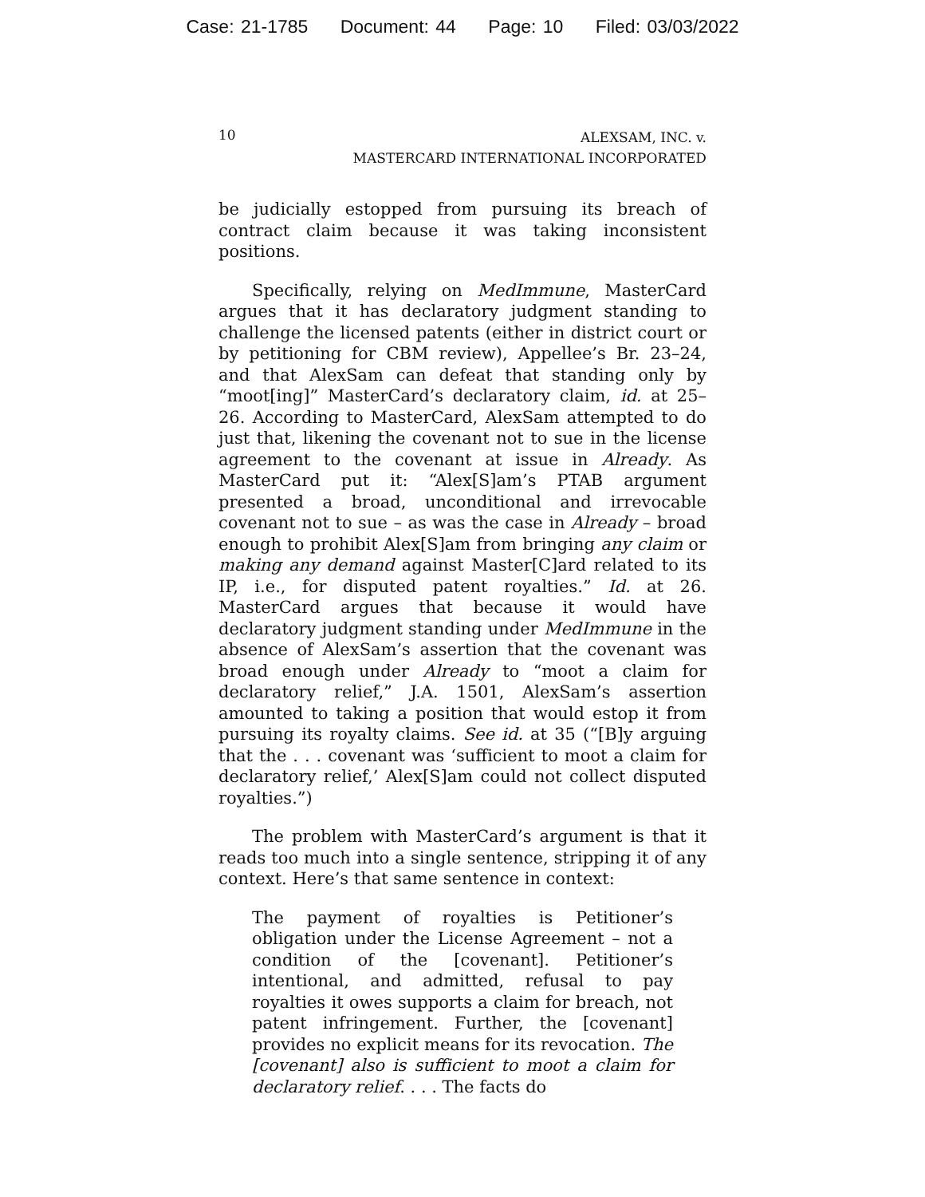Case: 21-1785 Document: 44 Page: 10 Filed: 03/03/2022
10
ALEXSAM, INC. v.
MASTERCARD INTERNATIONAL INCORPORATED
be judicially estopped from pursuing its breach of contract claim because it was taking inconsistent positions.
Specifically, relying on MedImmune, MasterCard argues that it has declaratory judgment standing to challenge the licensed patents (either in district court or by petitioning for CBM review), Appellee’s Br. 23–24, and that AlexSam can defeat that standing only by “moot[ing]” MasterCard’s declaratory claim, id. at 25–26. According to MasterCard, AlexSam attempted to do just that, likening the covenant not to sue in the license agreement to the covenant at issue in Already. As MasterCard put it: “Alex[S]am’s PTAB argument presented a broad, unconditional and irrevocable covenant not to sue – as was the case in Already – broad enough to prohibit Alex[S]am from bringing any claim or making any demand against Master[C]ard related to its IP, i.e., for disputed patent royalties.” Id. at 26. MasterCard argues that because it would have declaratory judgment standing under MedImmune in the absence of AlexSam’s assertion that the covenant was broad enough under Already to “moot a claim for declaratory relief,” J.A. 1501, AlexSam’s assertion amounted to taking a position that would estop it from pursuing its royalty claims. See id. at 35 (“[B]y arguing that the . . . covenant was ‘sufficient to moot a claim for declaratory relief,’ Alex[S]am could not collect disputed royalties.”)
The problem with MasterCard’s argument is that it reads too much into a single sentence, stripping it of any context. Here’s that same sentence in context:
The payment of royalties is Petitioner’s obligation under the License Agreement – not a condition of the [covenant]. Petitioner’s intentional, and admitted, refusal to pay royalties it owes supports a claim for breach, not patent infringement. Further, the [covenant] provides no explicit means for its revocation. The [covenant] also is sufficient to moot a claim for declaratory relief. . . . The facts do